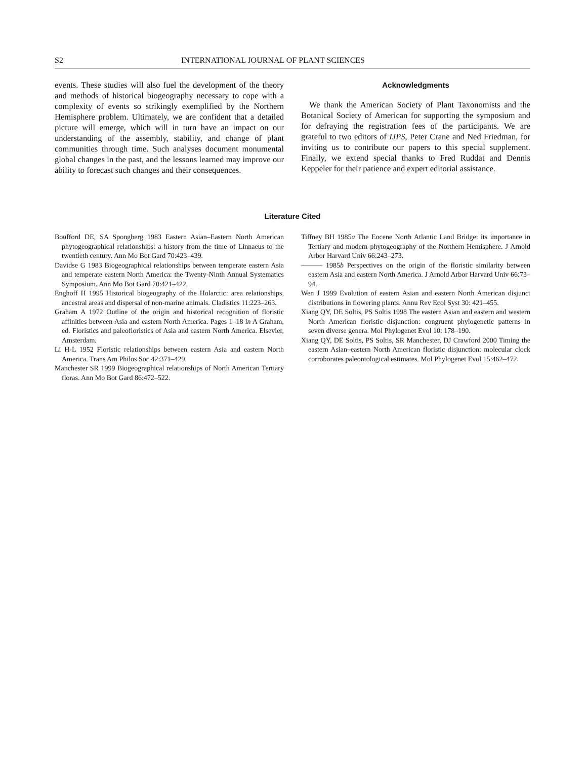S2 INTERNATIONAL JOURNAL OF PLANT SCIENCES
events. These studies will also fuel the development of the theory and methods of historical biogeography necessary to cope with a complexity of events so strikingly exemplified by the Northern Hemisphere problem. Ultimately, we are confident that a detailed picture will emerge, which will in turn have an impact on our understanding of the assembly, stability, and change of plant communities through time. Such analyses document monumental global changes in the past, and the lessons learned may improve our ability to forecast such changes and their consequences.
Acknowledgments
We thank the American Society of Plant Taxonomists and the Botanical Society of American for supporting the symposium and for defraying the registration fees of the participants. We are grateful to two editors of IJPS, Peter Crane and Ned Friedman, for inviting us to contribute our papers to this special supplement. Finally, we extend special thanks to Fred Ruddat and Dennis Keppeler for their patience and expert editorial assistance.
Literature Cited
Boufford DE, SA Spongberg 1983 Eastern Asian–Eastern North American phytogeographical relationships: a history from the time of Linnaeus to the twentieth century. Ann Mo Bot Gard 70:423–439.
Davidse G 1983 Biogeographical relationships between temperate eastern Asia and temperate eastern North America: the Twenty-Ninth Annual Systematics Symposium. Ann Mo Bot Gard 70:421–422.
Enghoff H 1995 Historical biogeography of the Holarctic: area relationships, ancestral areas and dispersal of non-marine animals. Cladistics 11:223–263.
Graham A 1972 Outline of the origin and historical recognition of floristic affinities between Asia and eastern North America. Pages 1–18 in A Graham, ed. Floristics and paleofloristics of Asia and eastern North America. Elsevier, Amsterdam.
Li H-L 1952 Floristic relationships between eastern Asia and eastern North America. Trans Am Philos Soc 42:371–429.
Manchester SR 1999 Biogeographical relationships of North American Tertiary floras. Ann Mo Bot Gard 86:472–522.
Tiffney BH 1985a The Eocene North Atlantic Land Bridge: its importance in Tertiary and modern phytogeography of the Northern Hemisphere. J Arnold Arbor Harvard Univ 66:243–273.
——— 1985b Perspectives on the origin of the floristic similarity between eastern Asia and eastern North America. J Arnold Arbor Harvard Univ 66:73–94.
Wen J 1999 Evolution of eastern Asian and eastern North American disjunct distributions in flowering plants. Annu Rev Ecol Syst 30: 421–455.
Xiang QY, DE Soltis, PS Soltis 1998 The eastern Asian and eastern and western North American floristic disjunction: congruent phylogenetic patterns in seven diverse genera. Mol Phylogenet Evol 10: 178–190.
Xiang QY, DE Soltis, PS Soltis, SR Manchester, DJ Crawford 2000 Timing the eastern Asian–eastern North American floristic disjunction: molecular clock corroborates paleontological estimates. Mol Phylogenet Evol 15:462–472.